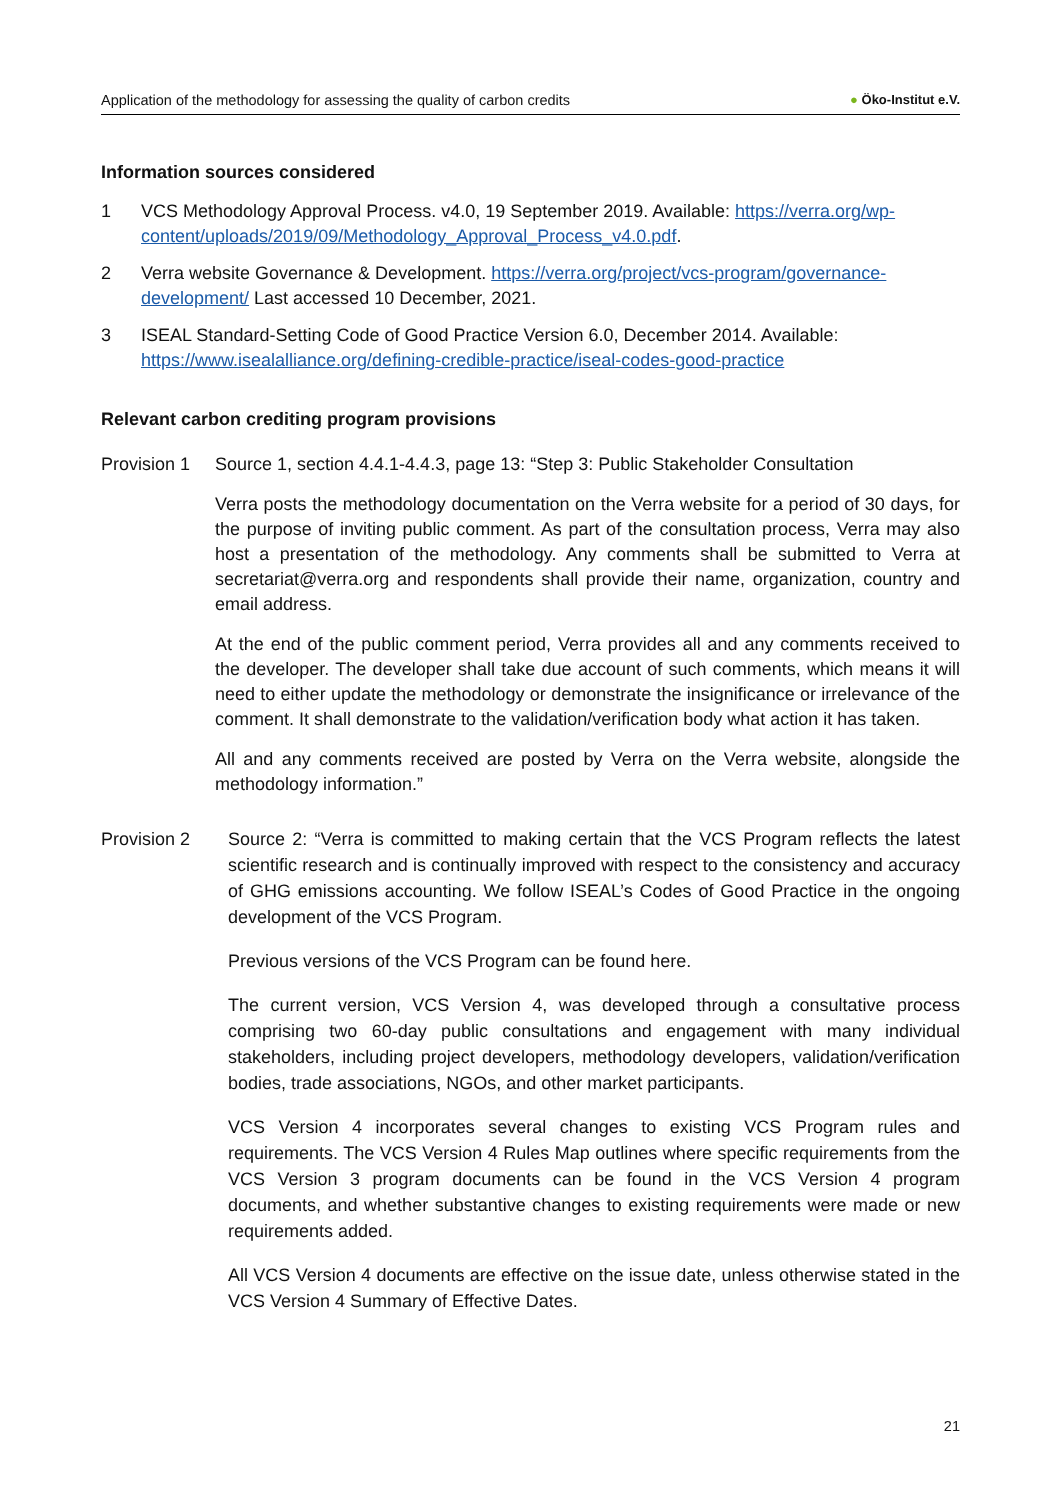Application of the methodology for assessing the quality of carbon credits ● Öko-Institut e.V.
Information sources considered
1 VCS Methodology Approval Process. v4.0, 19 September 2019. Available: https://verra.org/wp-content/uploads/2019/09/Methodology_Approval_Process_v4.0.pdf.
2 Verra website Governance & Development. https://verra.org/project/vcs-program/governance-development/ Last accessed 10 December, 2021.
3 ISEAL Standard-Setting Code of Good Practice Version 6.0, December 2014. Available: https://www.isealalliance.org/defining-credible-practice/iseal-codes-good-practice
Relevant carbon crediting program provisions
Provision 1
Source 1, section 4.4.1-4.4.3, page 13: “Step 3: Public Stakeholder Consultation
Verra posts the methodology documentation on the Verra website for a period of 30 days, for the purpose of inviting public comment. As part of the consultation process, Verra may also host a presentation of the methodology. Any comments shall be submitted to Verra at secretariat@verra.org and respondents shall provide their name, organization, country and email address.
At the end of the public comment period, Verra provides all and any comments received to the developer. The developer shall take due account of such comments, which means it will need to either update the methodology or demonstrate the insignificance or irrelevance of the comment. It shall demonstrate to the validation/verification body what action it has taken.
All and any comments received are posted by Verra on the Verra website, alongside the methodology information.”
Provision 2 Source 2: “Verra is committed to making certain that the VCS Program reflects the latest scientific research and is continually improved with respect to the consistency and accuracy of GHG emissions accounting. We follow ISEAL’s Codes of Good Practice in the ongoing development of the VCS Program.
Previous versions of the VCS Program can be found here.
The current version, VCS Version 4, was developed through a consultative process comprising two 60-day public consultations and engagement with many individual stakeholders, including project developers, methodology developers, validation/verification bodies, trade associations, NGOs, and other market participants.
VCS Version 4 incorporates several changes to existing VCS Program rules and requirements. The VCS Version 4 Rules Map outlines where specific requirements from the VCS Version 3 program documents can be found in the VCS Version 4 program documents, and whether substantive changes to existing requirements were made or new requirements added.
All VCS Version 4 documents are effective on the issue date, unless otherwise stated in the VCS Version 4 Summary of Effective Dates.
21